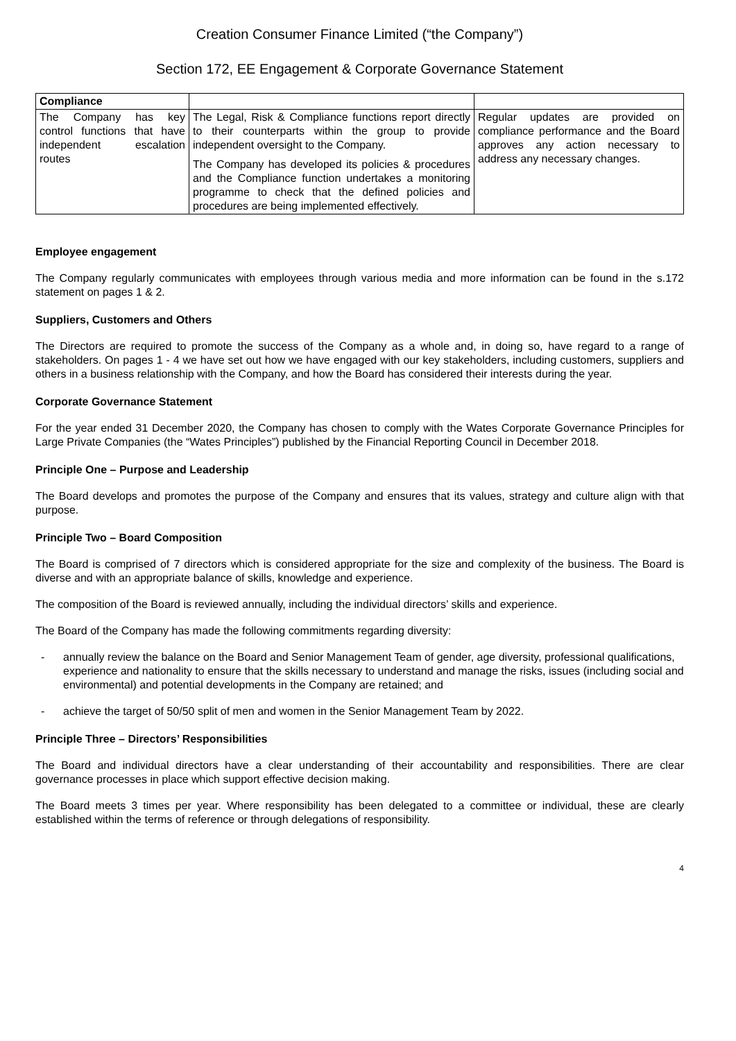Creation Consumer Finance Limited (“the Company”)
Section 172, EE Engagement & Corporate Governance Statement
| Compliance | | |
| The Company has key control functions that have independent escalation routes | The Legal, Risk & Compliance functions report directly to their counterparts within the group to provide independent oversight to the Company. The Company has developed its policies & procedures and the Compliance function undertakes a monitoring programme to check that the defined policies and procedures are being implemented effectively. | Regular updates are provided on compliance performance and the Board approves any action necessary to address any necessary changes. |
Employee engagement
The Company regularly communicates with employees through various media and more information can be found in the s.172 statement on pages 1 & 2.
Suppliers, Customers and Others
The Directors are required to promote the success of the Company as a whole and, in doing so, have regard to a range of stakeholders. On pages 1 - 4 we have set out how we have engaged with our key stakeholders, including customers, suppliers and others in a business relationship with the Company, and how the Board has considered their interests during the year.
Corporate Governance Statement
For the year ended 31 December 2020, the Company has chosen to comply with the Wates Corporate Governance Principles for Large Private Companies (the “Wates Principles”) published by the Financial Reporting Council in December 2018.
Principle One – Purpose and Leadership
The Board develops and promotes the purpose of the Company and ensures that its values, strategy and culture align with that purpose.
Principle Two – Board Composition
The Board is comprised of 7 directors which is considered appropriate for the size and complexity of the business. The Board is diverse and with an appropriate balance of skills, knowledge and experience.
The composition of the Board is reviewed annually, including the individual directors’ skills and experience.
The Board of the Company has made the following commitments regarding diversity:
- annually review the balance on the Board and Senior Management Team of gender, age diversity, professional qualifications, experience and nationality to ensure that the skills necessary to understand and manage the risks, issues (including social and environmental) and potential developments in the Company are retained; and
- achieve the target of 50/50 split of men and women in the Senior Management Team by 2022.
Principle Three – Directors’ Responsibilities
The Board and individual directors have a clear understanding of their accountability and responsibilities. There are clear governance processes in place which support effective decision making.
The Board meets 3 times per year. Where responsibility has been delegated to a committee or individual, these are clearly established within the terms of reference or through delegations of responsibility.
4